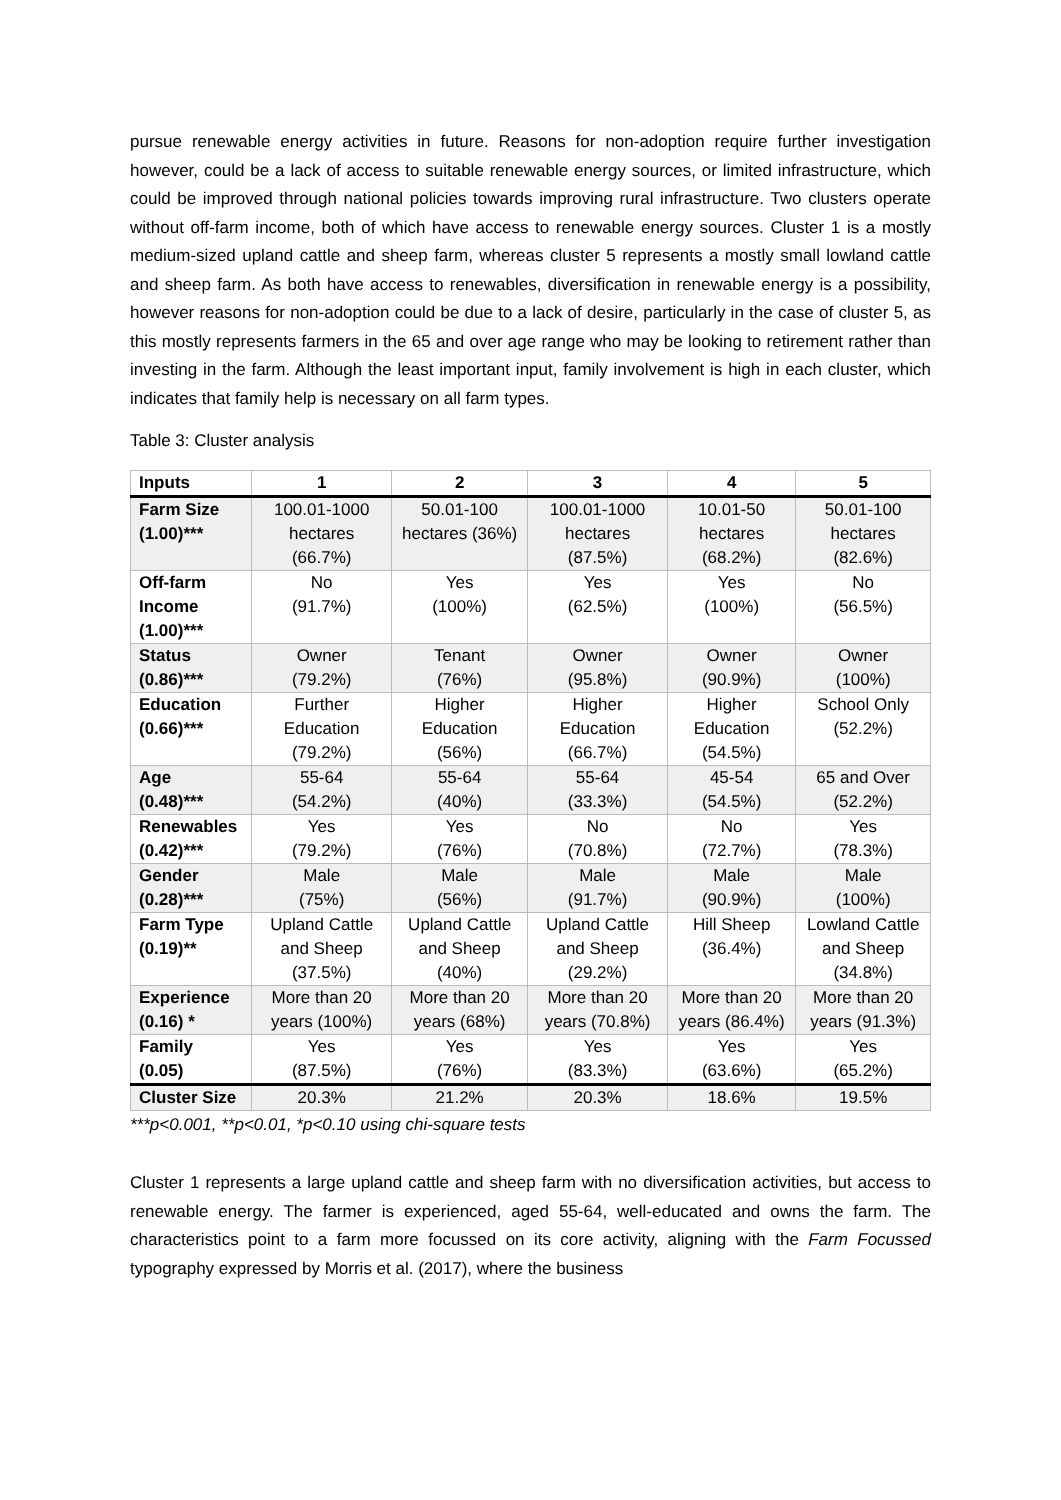pursue renewable energy activities in future. Reasons for non-adoption require further investigation however, could be a lack of access to suitable renewable energy sources, or limited infrastructure, which could be improved through national policies towards improving rural infrastructure. Two clusters operate without off-farm income, both of which have access to renewable energy sources. Cluster 1 is a mostly medium-sized upland cattle and sheep farm, whereas cluster 5 represents a mostly small lowland cattle and sheep farm. As both have access to renewables, diversification in renewable energy is a possibility, however reasons for non-adoption could be due to a lack of desire, particularly in the case of cluster 5, as this mostly represents farmers in the 65 and over age range who may be looking to retirement rather than investing in the farm. Although the least important input, family involvement is high in each cluster, which indicates that family help is necessary on all farm types.
Table 3: Cluster analysis
| Inputs | 1 | 2 | 3 | 4 | 5 |
| --- | --- | --- | --- | --- | --- |
| Farm Size (1.00)*** | 100.01-1000 hectares (66.7%) | 50.01-100 hectares (36%) | 100.01-1000 hectares (87.5%) | 10.01-50 hectares (68.2%) | 50.01-100 hectares (82.6%) |
| Off-farm Income (1.00)*** | No (91.7%) | Yes (100%) | Yes (62.5%) | Yes (100%) | No (56.5%) |
| Status (0.86)*** | Owner (79.2%) | Tenant (76%) | Owner (95.8%) | Owner (90.9%) | Owner (100%) |
| Education (0.66)*** | Further Education (79.2%) | Higher Education (56%) | Higher Education (66.7%) | Higher Education (54.5%) | School Only (52.2%) |
| Age (0.48)*** | 55-64 (54.2%) | 55-64 (40%) | 55-64 (33.3%) | 45-54 (54.5%) | 65 and Over (52.2%) |
| Renewables (0.42)*** | Yes (79.2%) | Yes (76%) | No (70.8%) | No (72.7%) | Yes (78.3%) |
| Gender (0.28)*** | Male (75%) | Male (56%) | Male (91.7%) | Male (90.9%) | Male (100%) |
| Farm Type (0.19)** | Upland Cattle and Sheep (37.5%) | Upland Cattle and Sheep (40%) | Upland Cattle and Sheep (29.2%) | Hill Sheep (36.4%) | Lowland Cattle and Sheep (34.8%) |
| Experience (0.16) * | More than 20 years (100%) | More than 20 years (68%) | More than 20 years (70.8%) | More than 20 years (86.4%) | More than 20 years (91.3%) |
| Family (0.05) | Yes (87.5%) | Yes (76%) | Yes (83.3%) | Yes (63.6%) | Yes (65.2%) |
| Cluster Size | 20.3% | 21.2% | 20.3% | 18.6% | 19.5% |
***p<0.001, **p<0.01, *p<0.10 using chi-square tests
Cluster 1 represents a large upland cattle and sheep farm with no diversification activities, but access to renewable energy. The farmer is experienced, aged 55-64, well-educated and owns the farm. The characteristics point to a farm more focussed on its core activity, aligning with the Farm Focussed typography expressed by Morris et al. (2017), where the business